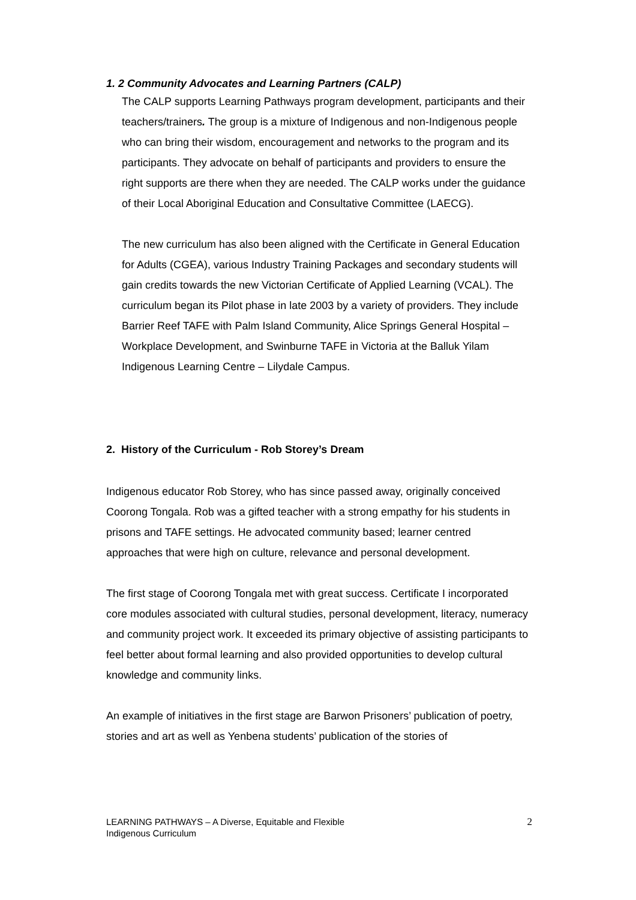1. 2 Community Advocates and Learning Partners (CALP)
The CALP supports Learning Pathways program development, participants and their teachers/trainers. The group is a mixture of Indigenous and non-Indigenous people who can bring their wisdom, encouragement and networks to the program and its participants. They advocate on behalf of participants and providers to ensure the right supports are there when they are needed. The CALP works under the guidance of their Local Aboriginal Education and Consultative Committee (LAECG).
The new curriculum has also been aligned with the Certificate in General Education for Adults (CGEA), various Industry Training Packages and secondary students will gain credits towards the new Victorian Certificate of Applied Learning (VCAL). The curriculum began its Pilot phase in late 2003 by a variety of providers. They include Barrier Reef TAFE with Palm Island Community, Alice Springs General Hospital – Workplace Development, and Swinburne TAFE in Victoria at the Balluk Yilam Indigenous Learning Centre – Lilydale Campus.
2. History of the Curriculum - Rob Storey’s Dream
Indigenous educator Rob Storey, who has since passed away, originally conceived Coorong Tongala. Rob was a gifted teacher with a strong empathy for his students in prisons and TAFE settings. He advocated community based; learner centred approaches that were high on culture, relevance and personal development.
The first stage of Coorong Tongala met with great success. Certificate I incorporated core modules associated with cultural studies, personal development, literacy, numeracy and community project work. It exceeded its primary objective of assisting participants to feel better about formal learning and also provided opportunities to develop cultural knowledge and community links.
An example of initiatives in the first stage are Barwon Prisoners’ publication of poetry, stories and art as well as Yenbena students’ publication of the stories of
LEARNING PATHWAYS – A Diverse, Equitable and Flexible
Indigenous Curriculum
2